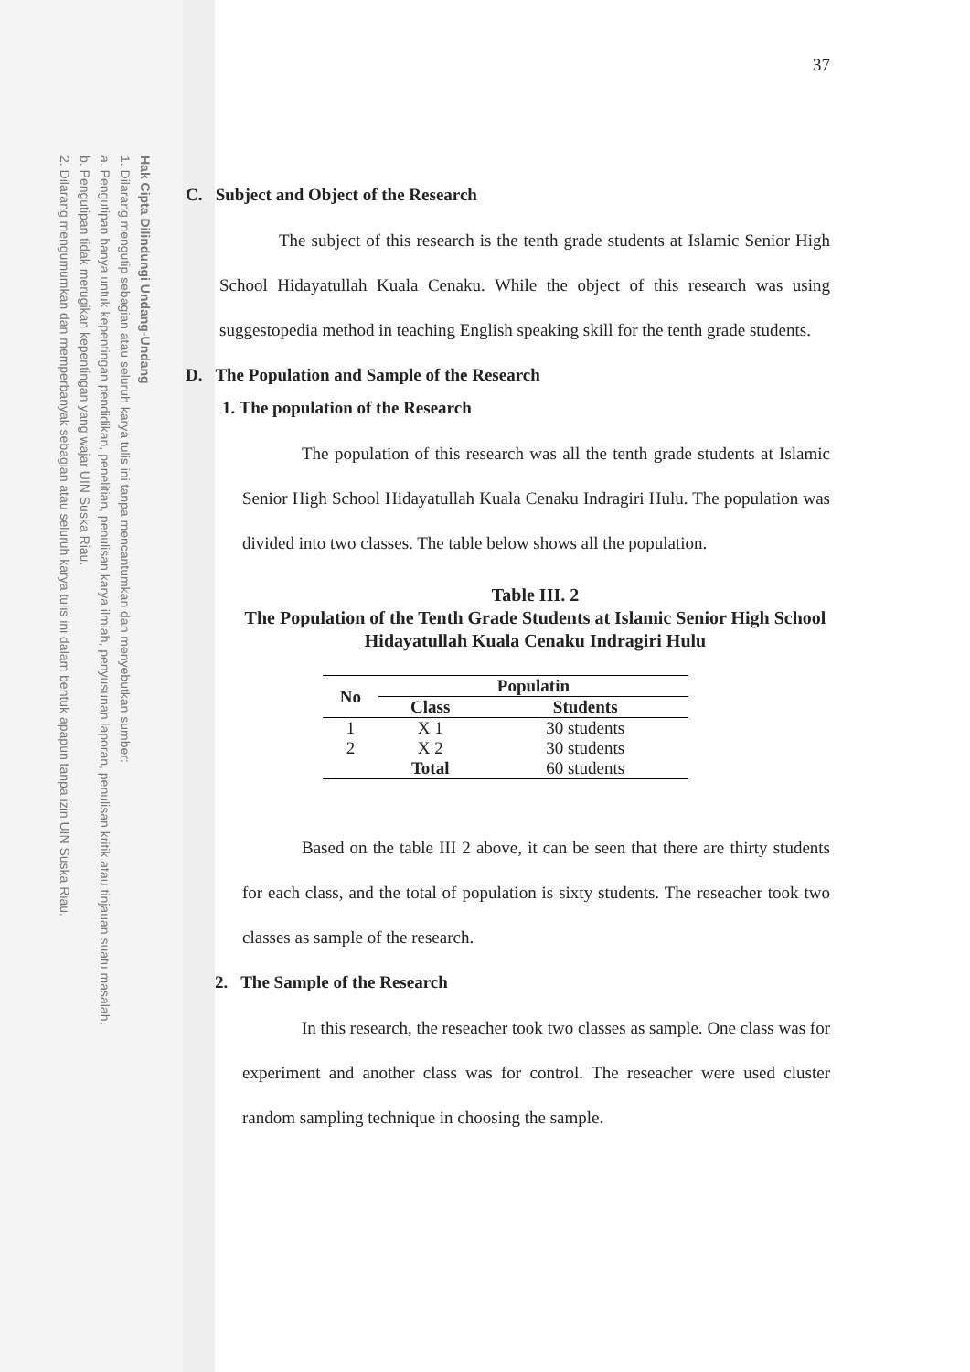Hak Cipta Dilindungi Undang-Undang
1. Dilarang mengutip sebagian atau seluruh karya tulis ini tanpa mencantumkan dan menyebutkan sumber:
a. Pengutipan hanya untuk kepentingan pendidikan, penelitian, penulisan karya ilmiah, penyusunan laporan, penulisan kritik atau tinjauan suatu masalah.
b. Pengutipan tidak merugikan kepentingan yang wajar UIN Suska Riau.
2. Dilarang mengumumkan dan memperbanyak sebagian atau seluruh karya tulis ini dalam bentuk apapun tanpa izin UIN Suska Riau.
37
C. Subject and Object of the Research
The subject of this research is the tenth grade students at Islamic Senior High School Hidayatullah Kuala Cenaku. While the object of this research was using suggestopedia method in teaching English speaking skill for the tenth grade students.
D. The Population and Sample of the Research
1. The population of the Research
The population of this research was all the tenth grade students at Islamic Senior High School Hidayatullah Kuala Cenaku Indragiri Hulu. The population was divided into two classes. The table below shows all the population.
Table III. 2
The Population of the Tenth Grade Students at Islamic Senior High School Hidayatullah Kuala Cenaku Indragiri Hulu
| No | Populatin | |
| --- | --- | --- |
| | Class | Students |
| 1 | X 1 | 30 students |
| 2 | X 2 | 30 students |
| | Total | 60 students |
Based on the table III 2 above, it can be seen that there are thirty students for each class, and the total of population is sixty students. The reseacher took two classes as sample of the research.
2. The Sample of the Research
In this research, the reseacher took two classes as sample. One class was for experiment and another class was for control. The reseacher were used cluster random sampling technique in choosing the sample.